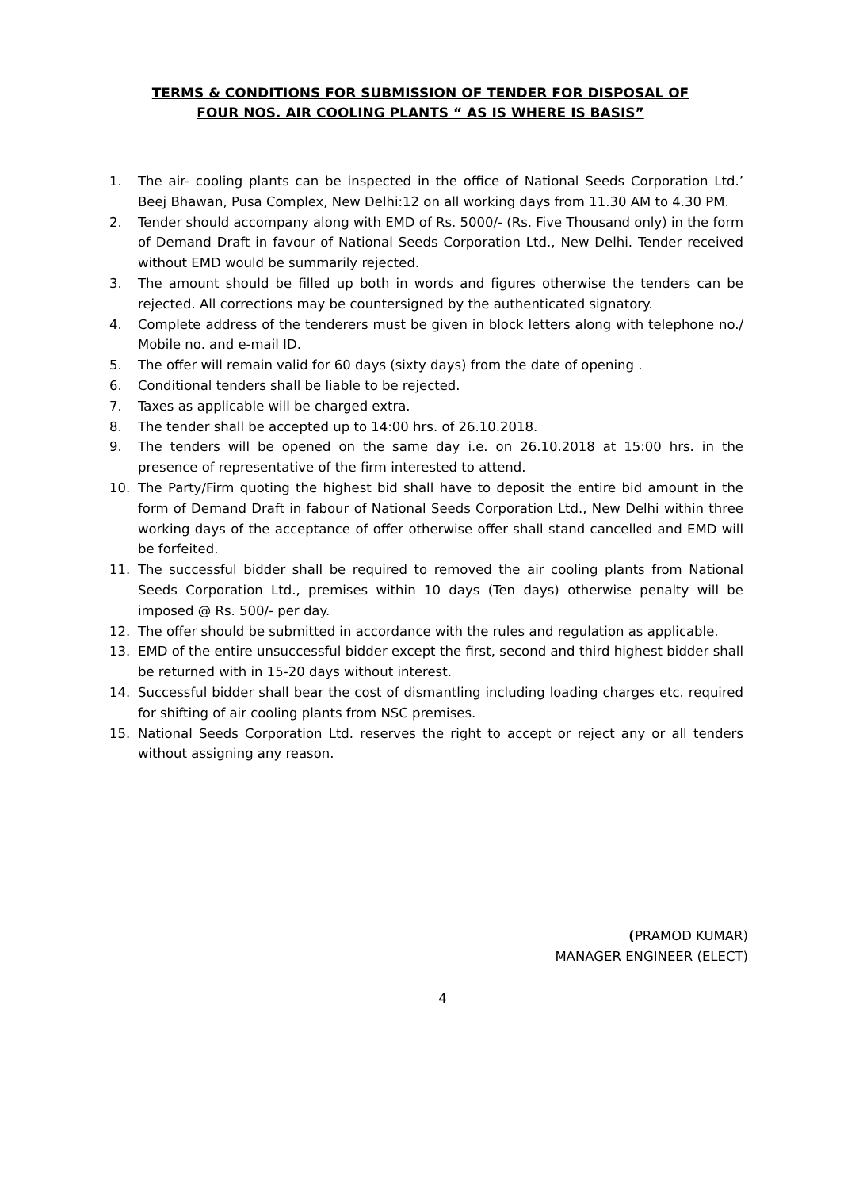TERMS & CONDITIONS FOR SUBMISSION OF TENDER FOR DISPOSAL OF
FOUR NOS. AIR COOLING PLANTS “ AS IS WHERE IS BASIS”
1. The air- cooling plants can be inspected in the office of National Seeds Corporation Ltd.’ Beej Bhawan, Pusa Complex, New Delhi:12 on all working days from 11.30 AM to 4.30 PM.
2. Tender should accompany along with EMD of Rs. 5000/- (Rs. Five Thousand only) in the form of Demand Draft in favour of National Seeds Corporation Ltd., New Delhi. Tender received without EMD would be summarily rejected.
3. The amount should be filled up both in words and figures otherwise the tenders can be rejected. All corrections may be countersigned by the authenticated signatory.
4. Complete address of the tenderers must be given in block letters along with telephone no./ Mobile no. and e-mail ID.
5. The offer will remain valid for 60 days (sixty days) from the date of opening .
6. Conditional tenders shall be liable to be rejected.
7. Taxes as applicable will be charged extra.
8. The tender shall be accepted up to 14:00 hrs. of 26.10.2018.
9. The tenders will be opened on the same day i.e. on 26.10.2018 at 15:00 hrs. in the presence of representative of the firm interested to attend.
10. The Party/Firm quoting the highest bid shall have to deposit the entire bid amount in the form of Demand Draft in fabour of National Seeds Corporation Ltd., New Delhi within three working days of the acceptance of offer otherwise offer shall stand cancelled and EMD will be forfeited.
11. The successful bidder shall be required to removed the air cooling plants from National Seeds Corporation Ltd., premises within 10 days (Ten days) otherwise penalty will be imposed @ Rs. 500/- per day.
12. The offer should be submitted in accordance with the rules and regulation as applicable.
13. EMD of the entire unsuccessful bidder except the first, second and third highest bidder shall be returned with in 15-20 days without interest.
14. Successful bidder shall bear the cost of dismantling including loading charges etc. required for shifting of air cooling plants from NSC premises.
15. National Seeds Corporation Ltd. reserves the right to accept or reject any or all tenders without assigning any reason.
(PRAMOD KUMAR)
MANAGER ENGINEER (ELECT)
4